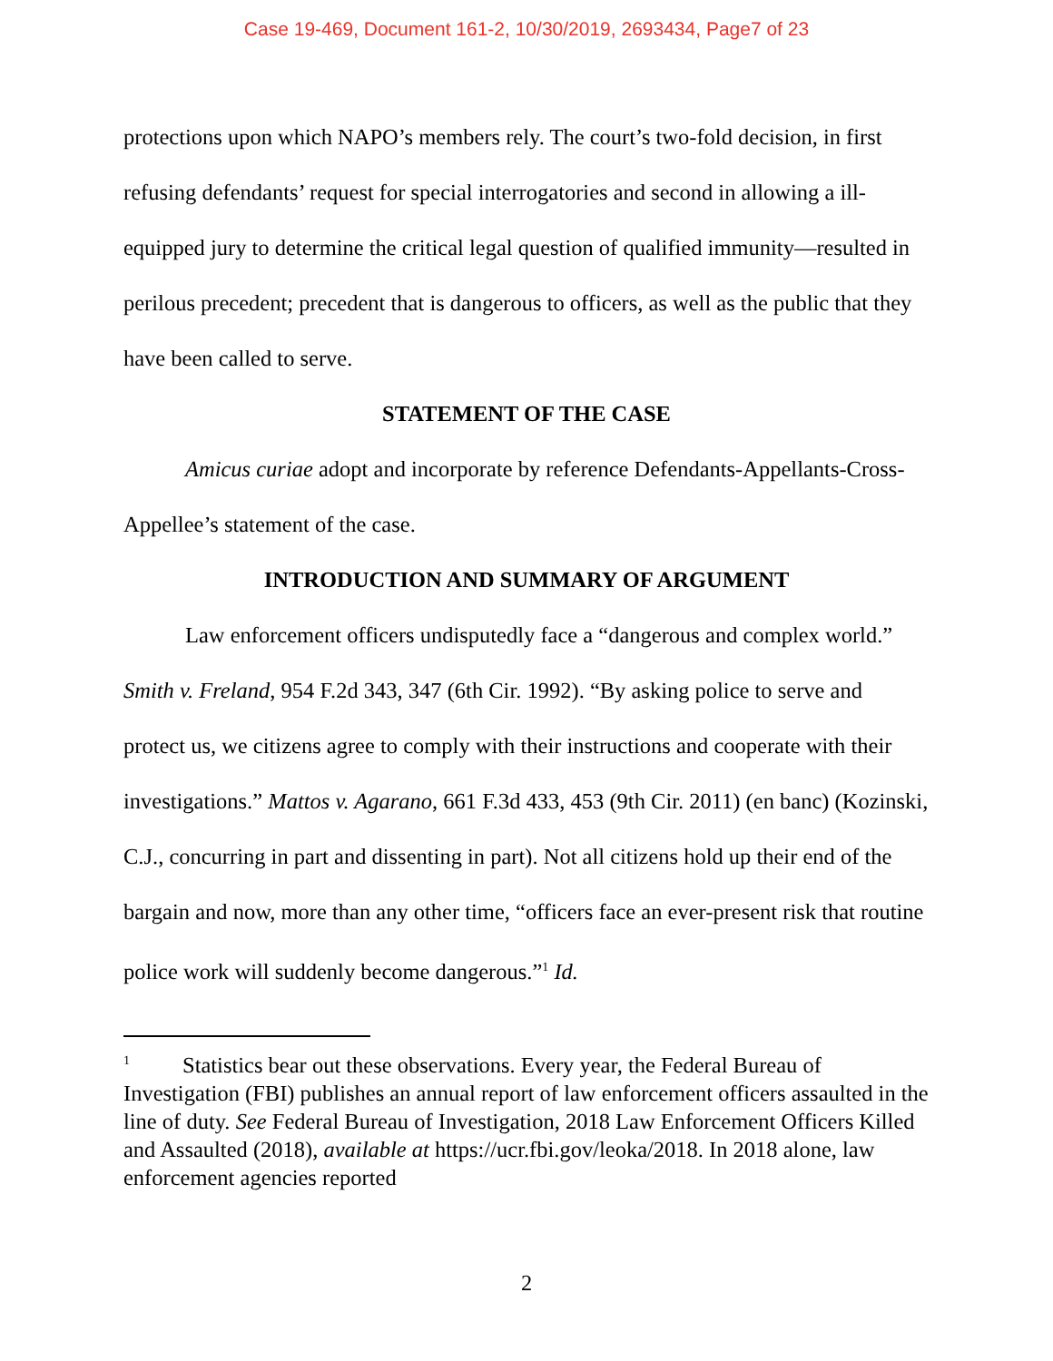Case 19-469, Document 161-2, 10/30/2019, 2693434, Page7 of 23
protections upon which NAPO’s members rely. The court’s two-fold decision, in first refusing defendants’ request for special interrogatories and second in allowing a ill-equipped jury to determine the critical legal question of qualified immunity—resulted in perilous precedent; precedent that is dangerous to officers, as well as the public that they have been called to serve.
STATEMENT OF THE CASE
Amicus curiae adopt and incorporate by reference Defendants-Appellants-Cross-Appellee’s statement of the case.
INTRODUCTION AND SUMMARY OF ARGUMENT
Law enforcement officers undisputedly face a “dangerous and complex world.” Smith v. Freland, 954 F.2d 343, 347 (6th Cir. 1992). “By asking police to serve and protect us, we citizens agree to comply with their instructions and cooperate with their investigations.” Mattos v. Agarano, 661 F.3d 433, 453 (9th Cir. 2011) (en banc) (Kozinski, C.J., concurring in part and dissenting in part). Not all citizens hold up their end of the bargain and now, more than any other time, “officers face an ever-present risk that routine police work will suddenly become dangerous.”<sup>1</sup> Id.
<sup>1</sup> Statistics bear out these observations. Every year, the Federal Bureau of Investigation (FBI) publishes an annual report of law enforcement officers assaulted in the line of duty. See Federal Bureau of Investigation, 2018 Law Enforcement Officers Killed and Assaulted (2018), available at https://ucr.fbi.gov/leoka/2018. In 2018 alone, law enforcement agencies reported
2